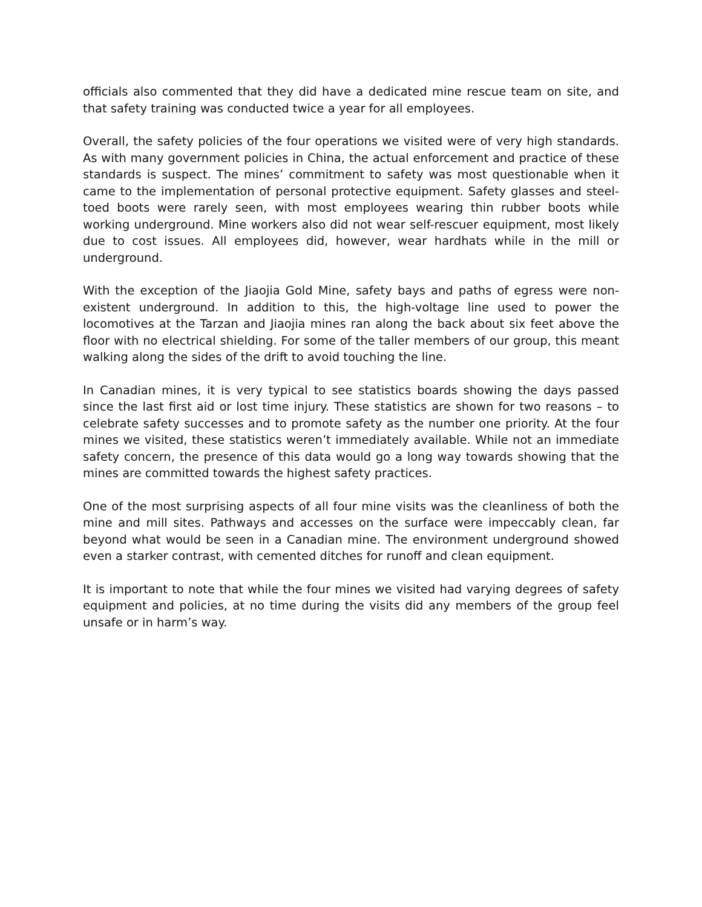officials also commented that they did have a dedicated mine rescue team on site, and that safety training was conducted twice a year for all employees.
Overall, the safety policies of the four operations we visited were of very high standards. As with many government policies in China, the actual enforcement and practice of these standards is suspect. The mines’ commitment to safety was most questionable when it came to the implementation of personal protective equipment. Safety glasses and steel-toed boots were rarely seen, with most employees wearing thin rubber boots while working underground. Mine workers also did not wear self-rescuer equipment, most likely due to cost issues. All employees did, however, wear hardhats while in the mill or underground.
With the exception of the Jiaojia Gold Mine, safety bays and paths of egress were non-existent underground. In addition to this, the high-voltage line used to power the locomotives at the Tarzan and Jiaojia mines ran along the back about six feet above the floor with no electrical shielding. For some of the taller members of our group, this meant walking along the sides of the drift to avoid touching the line.
In Canadian mines, it is very typical to see statistics boards showing the days passed since the last first aid or lost time injury. These statistics are shown for two reasons – to celebrate safety successes and to promote safety as the number one priority. At the four mines we visited, these statistics weren’t immediately available. While not an immediate safety concern, the presence of this data would go a long way towards showing that the mines are committed towards the highest safety practices.
One of the most surprising aspects of all four mine visits was the cleanliness of both the mine and mill sites. Pathways and accesses on the surface were impeccably clean, far beyond what would be seen in a Canadian mine. The environment underground showed even a starker contrast, with cemented ditches for runoff and clean equipment.
It is important to note that while the four mines we visited had varying degrees of safety equipment and policies, at no time during the visits did any members of the group feel unsafe or in harm’s way.